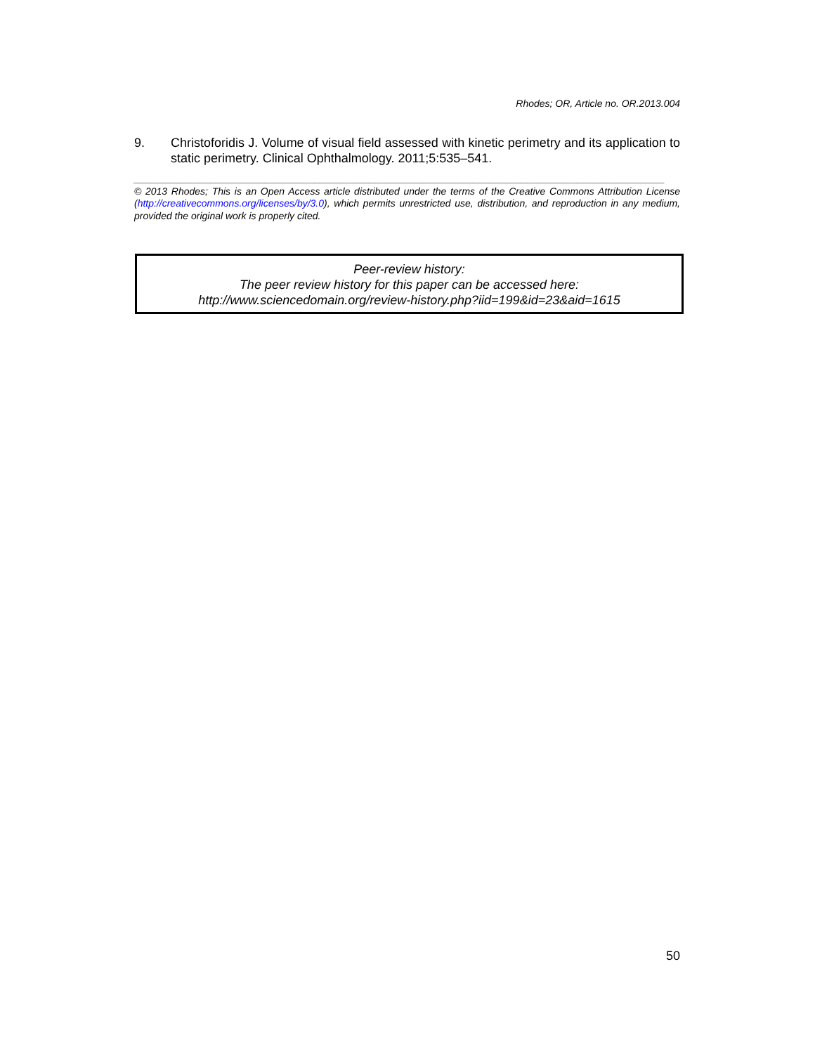Rhodes; OR, Article no. OR.2013.004
9. Christoforidis J. Volume of visual field assessed with kinetic perimetry and its application to static perimetry. Clinical Ophthalmology. 2011;5:535–541.
_________________________________________________________________________________________________
© 2013 Rhodes; This is an Open Access article distributed under the terms of the Creative Commons Attribution License (http://creativecommons.org/licenses/by/3.0), which permits unrestricted use, distribution, and reproduction in any medium, provided the original work is properly cited.
Peer-review history:
The peer review history for this paper can be accessed here:
http://www.sciencedomain.org/review-history.php?iid=199&id=23&aid=1615
50